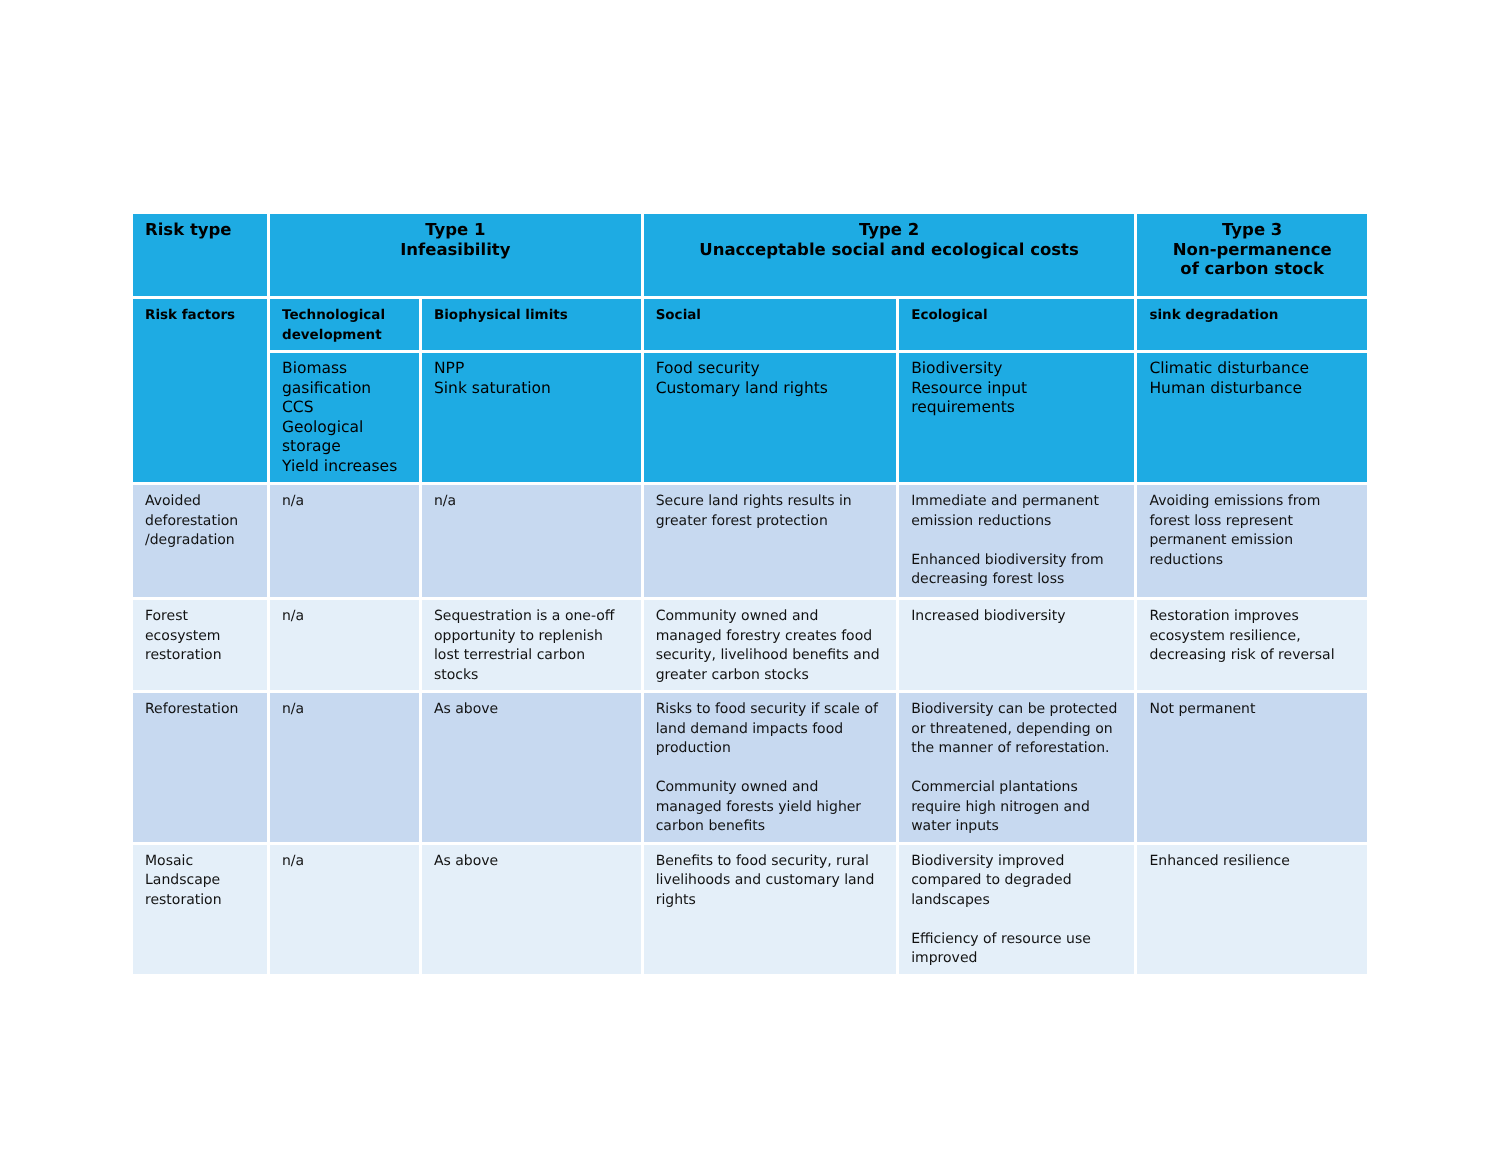| Risk type | Type 1 Infeasibility | | Type 2 Unacceptable social and ecological costs | | Type 3 Non-permanence of carbon stock |
| --- | --- | --- | --- | --- | --- |
| Risk factors | Technological development | Biophysical limits | Social | Ecological | sink degradation |
| | Biomass gasification CCS Geological storage Yield increases | NPP Sink saturation | Food security Customary land rights | Biodiversity Resource input requirements | Climatic disturbance Human disturbance |
| Avoided deforestation /degradation | n/a | n/a | Secure land rights results in greater forest protection | Immediate and permanent emission reductions Enhanced biodiversity from decreasing forest loss | Avoiding emissions from forest loss represent permanent emission reductions |
| Forest ecosystem restoration | n/a | Sequestration is a one-off opportunity to replenish lost terrestrial carbon stocks | Community owned and managed forestry creates food security, livelihood benefits and greater carbon stocks | Increased biodiversity | Restoration improves ecosystem resilience, decreasing risk of reversal |
| Reforestation | n/a | As above | Risks to food security if scale of land demand impacts food production Community owned and managed forests yield higher carbon benefits | Biodiversity can be protected or threatened, depending on the manner of reforestation. Commercial plantations require high nitrogen and water inputs | Not permanent |
| Mosaic Landscape restoration | n/a | As above | Benefits to food security, rural livelihoods and customary land rights | Biodiversity improved compared to degraded landscapes Efficiency of resource use improved | Enhanced resilience |